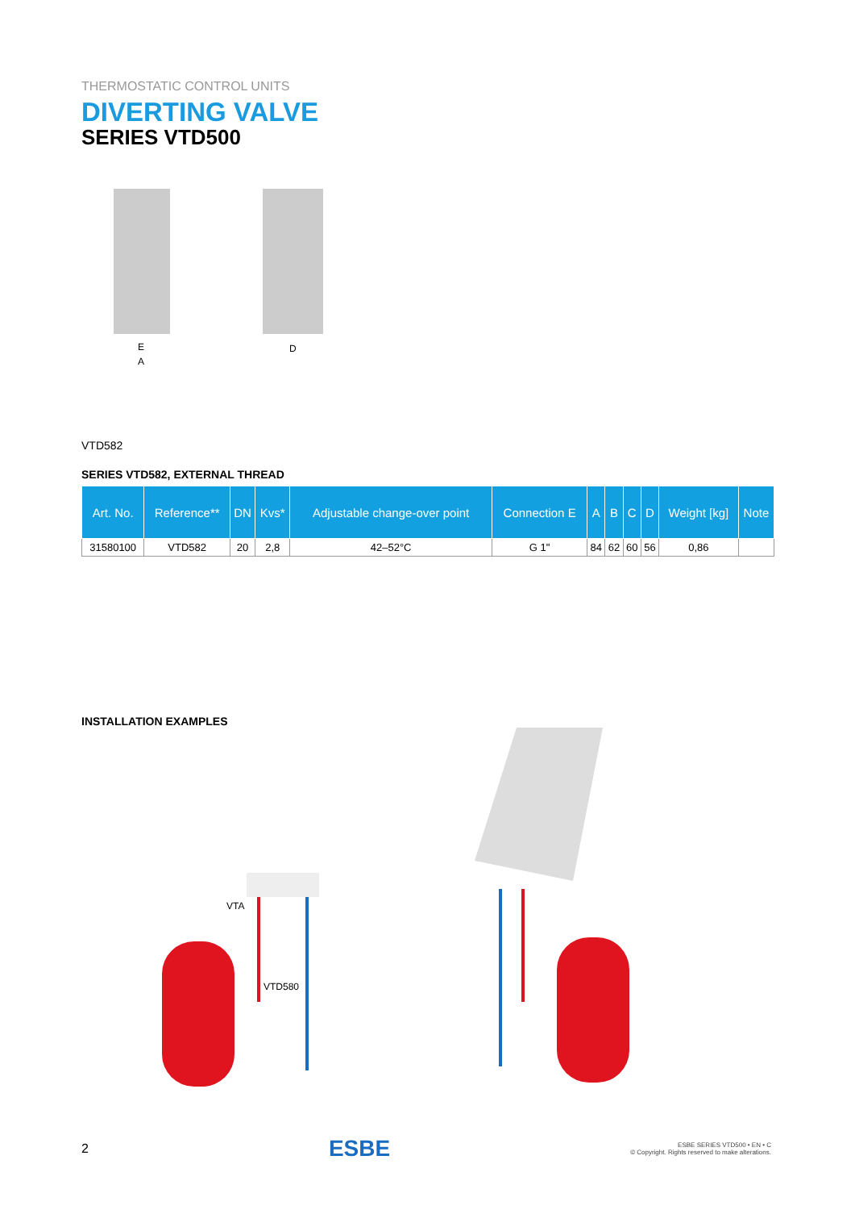THERMOSTATIC CONTROL UNITS
DIVERTING VALVE
SERIES VTD500
E
A
D
VTD582
SERIES VTD582, EXTERNAL THREAD
| Art. No. | Reference** | DN | Kvs* | Adjustable change-over point | Connection E | A | B | C | D | Weight [kg] | Note |
| --- | --- | --- | --- | --- | --- | --- | --- | --- | --- | --- | --- |
| 31580100 | VTD582 | 20 | 2,8 | 42–52°C | G 1" | 84 | 62 | 60 | 56 | 0,86 | |
INSTALLATION EXAMPLES
VTA
VTD580
2 ESBE
ESBE SERIES VTD500 • EN • C
© Copyright. Rights reserved to make alterations.